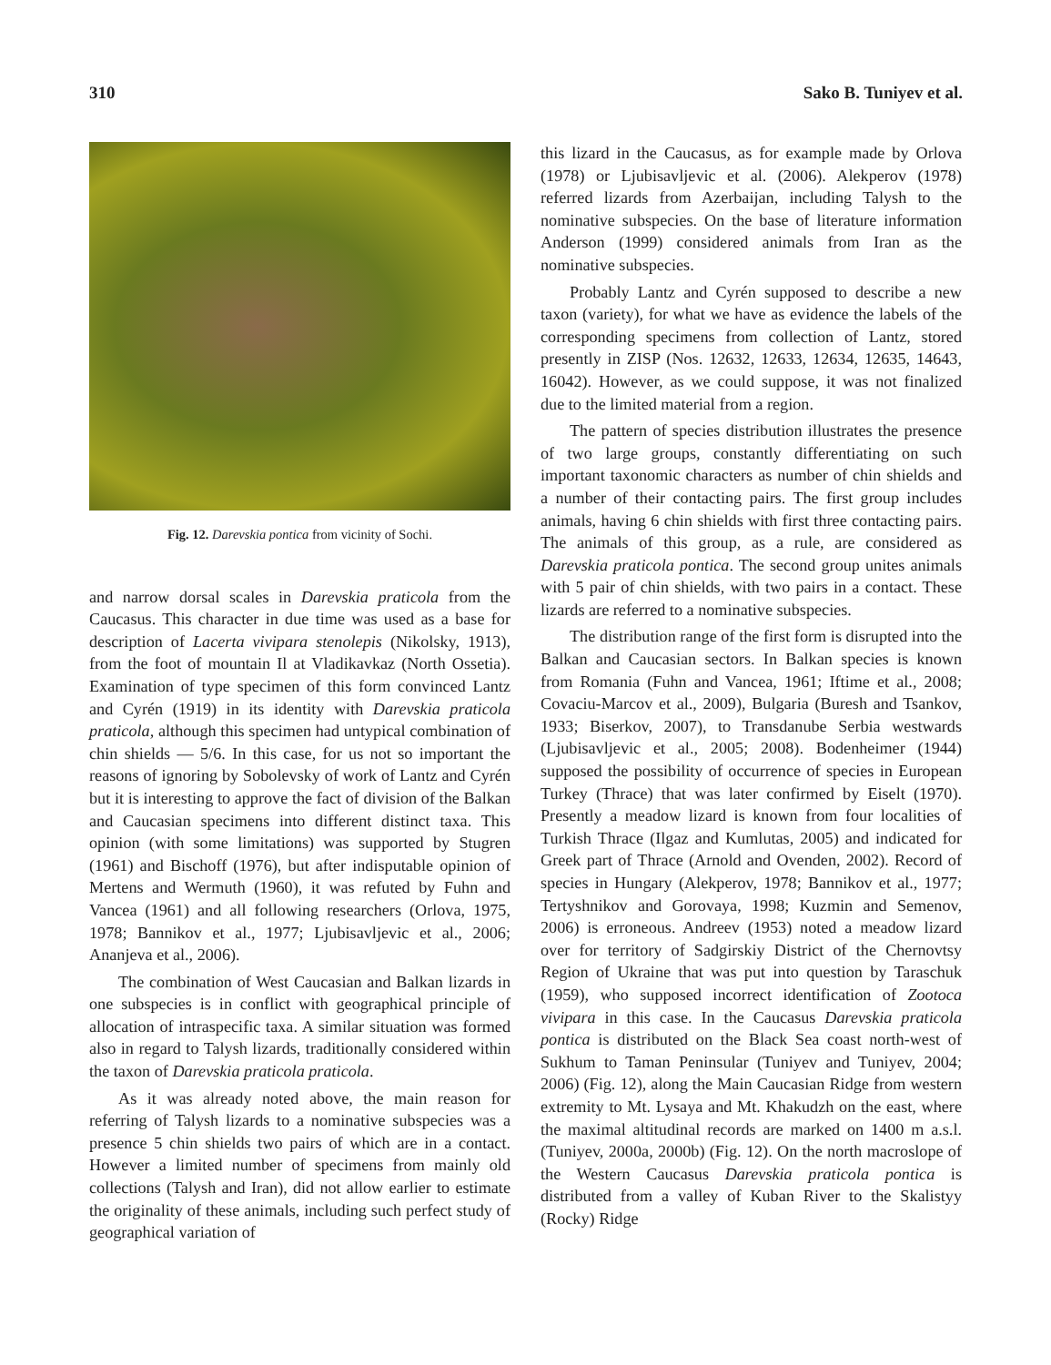310 Sako B. Tuniyev et al.
Fig. 12. Darevskia pontica from vicinity of Sochi.
and narrow dorsal scales in Darevskia praticola from the Caucasus. This character in due time was used as a base for description of Lacerta vivipara stenolepis (Nikolsky, 1913), from the foot of mountain Il at Vladikavkaz (North Ossetia). Examination of type specimen of this form convinced Lantz and Cyrén (1919) in its identity with Darevskia praticola praticola, although this specimen had untypical combination of chin shields — 5/6. In this case, for us not so important the reasons of ignoring by Sobolevsky of work of Lantz and Cyrén but it is interesting to approve the fact of division of the Balkan and Caucasian specimens into different distinct taxa. This opinion (with some limitations) was supported by Stugren (1961) and Bischoff (1976), but after indisputable opinion of Mertens and Wermuth (1960), it was refuted by Fuhn and Vancea (1961) and all following researchers (Orlova, 1975, 1978; Bannikov et al., 1977; Ljubisavljevic et al., 2006; Ananjeva et al., 2006).
The combination of West Caucasian and Balkan lizards in one subspecies is in conflict with geographical principle of allocation of intraspecific taxa. A similar situation was formed also in regard to Talysh lizards, traditionally considered within the taxon of Darevskia praticola praticola.
As it was already noted above, the main reason for referring of Talysh lizards to a nominative subspecies was a presence 5 chin shields two pairs of which are in a contact. However a limited number of specimens from mainly old collections (Talysh and Iran), did not allow earlier to estimate the originality of these animals, including such perfect study of geographical variation of
this lizard in the Caucasus, as for example made by Orlova (1978) or Ljubisavljevic et al. (2006). Alekperov (1978) referred lizards from Azerbaijan, including Talysh to the nominative subspecies. On the base of literature information Anderson (1999) considered animals from Iran as the nominative subspecies.
Probably Lantz and Cyrén supposed to describe a new taxon (variety), for what we have as evidence the labels of the corresponding specimens from collection of Lantz, stored presently in ZISP (Nos. 12632, 12633, 12634, 12635, 14643, 16042). However, as we could suppose, it was not finalized due to the limited material from a region.
The pattern of species distribution illustrates the presence of two large groups, constantly differentiating on such important taxonomic characters as number of chin shields and a number of their contacting pairs. The first group includes animals, having 6 chin shields with first three contacting pairs. The animals of this group, as a rule, are considered as Darevskia praticola pontica. The second group unites animals with 5 pair of chin shields, with two pairs in a contact. These lizards are referred to a nominative subspecies.
The distribution range of the first form is disrupted into the Balkan and Caucasian sectors. In Balkan species is known from Romania (Fuhn and Vancea, 1961; Iftime et al., 2008; Covaciu-Marcov et al., 2009), Bulgaria (Buresh and Tsankov, 1933; Biserkov, 2007), to Transdanube Serbia westwards (Ljubisavljevic et al., 2005; 2008). Bodenheimer (1944) supposed the possibility of occurrence of species in European Turkey (Thrace) that was later confirmed by Eiselt (1970). Presently a meadow lizard is known from four localities of Turkish Thrace (Ilgaz and Kumlutas, 2005) and indicated for Greek part of Thrace (Arnold and Ovenden, 2002). Record of species in Hungary (Alekperov, 1978; Bannikov et al., 1977; Tertyshnikov and Gorovaya, 1998; Kuzmin and Semenov, 2006) is erroneous. Andreev (1953) noted a meadow lizard over for territory of Sadgirskiy District of the Chernovtsy Region of Ukraine that was put into question by Taraschuk (1959), who supposed incorrect identification of Zootoca vivipara in this case. In the Caucasus Darevskia praticola pontica is distributed on the Black Sea coast north-west of Sukhum to Taman Peninsular (Tuniyev and Tuniyev, 2004; 2006) (Fig. 12), along the Main Caucasian Ridge from western extremity to Mt. Lysaya and Mt. Khakudzh on the east, where the maximal altitudinal records are marked on 1400 m a.s.l. (Tuniyev, 2000a, 2000b) (Fig. 12). On the north macroslope of the Western Caucasus Darevskia praticola pontica is distributed from a valley of Kuban River to the Skalistyy (Rocky) Ridge